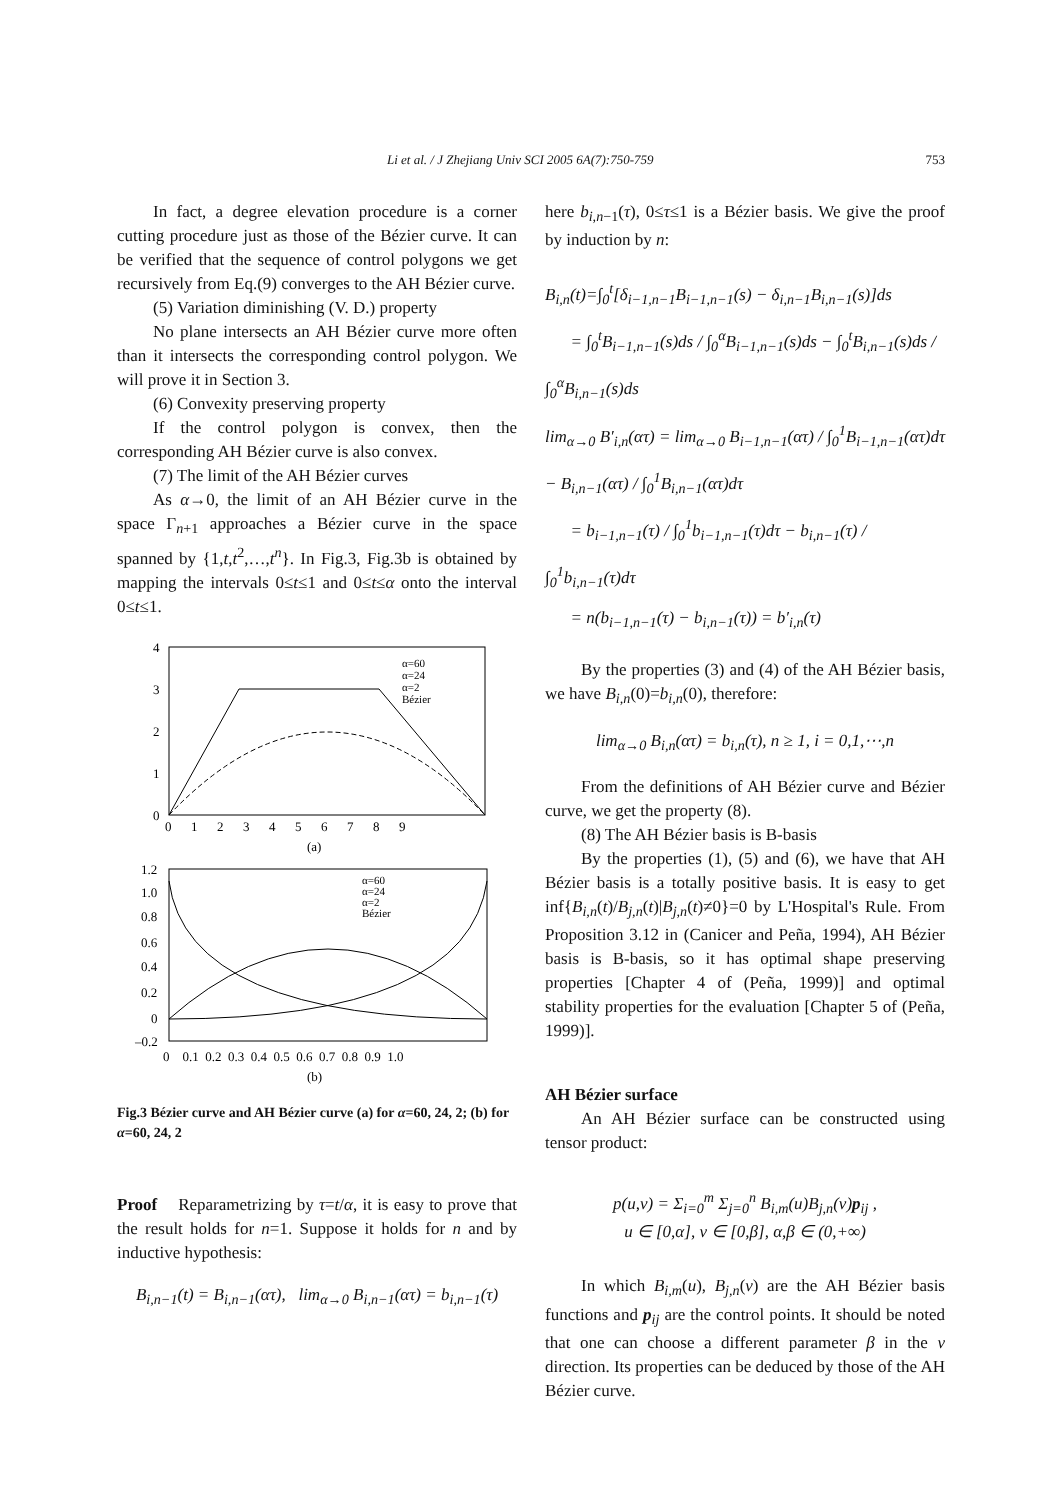Li et al. / J Zhejiang Univ SCI 2005 6A(7):750-759 753
In fact, a degree elevation procedure is a corner cutting procedure just as those of the Bézier curve. It can be verified that the sequence of control polygons we get recursively from Eq.(9) converges to the AH Bézier curve.
(5) Variation diminishing (V. D.) property
No plane intersects an AH Bézier curve more often than it intersects the corresponding control polygon. We will prove it in Section 3.
(6) Convexity preserving property
If the control polygon is convex, then the corresponding AH Bézier curve is also convex.
(7) The limit of the AH Bézier curves
As α→0, the limit of an AH Bézier curve in the space Γ<sub>n+1</sub> approaches a Bézier curve in the space spanned by {1,t,t<sup>2</sup>,…,t<sup>n</sup>}. In Fig.3, Fig.3b is obtained by mapping the intervals 0≤t≤1 and 0≤t≤α onto the interval 0≤t≤1.
α=60
α=24
α=2
Bézier
4
3
2
1
0
0 1 2 3 4 5 6 7 8 9
(a)
α=60
α=24
α=2
Bézier
1.2
1.0
0.8
0.6
0.4
0.2
0
–0.2
0 0.1 0.2 0.3 0.4 0.5 0.6 0.7 0.8 0.9 1.0
(b)
Fig.3 Bézier curve and AH Bézier curve (a) for α=60, 24, 2; (b) for α=60, 24, 2
Proof Reparametrizing by τ=t/α, it is easy to prove that the result holds for n=1. Suppose it holds for n and by inductive hypothesis:
B<sub>i,n−1</sub>(t) = B<sub>i,n−1</sub>(ατ), lim<sub>α→0</sub> B<sub>i,n−1</sub>(ατ) = b<sub>i,n−1</sub>(τ)
here b<sub>i,n−1</sub>(τ), 0≤τ≤1 is a Bézier basis. We give the proof by induction by n:
B<sub>i,n</sub>(t)=∫<sub>0</sub><sup>t</sup>[δ<sub>i−1,n−1</sub>B<sub>i−1,n−1</sub>(s) − δ<sub>i,n−1</sub>B<sub>i,n−1</sub>(s)]ds
= ∫<sub>0</sub><sup>t</sup>B<sub>i−1,n−1</sub>(s)ds / ∫<sub>0</sub><sup>α</sup>B<sub>i−1,n−1</sub>(s)ds − ∫<sub>0</sub><sup>t</sup>B<sub>i,n−1</sub>(s)ds / ∫<sub>0</sub><sup>α</sup>B<sub>i,n−1</sub>(s)ds
lim<sub>α→0</sub> B′<sub>i,n</sub>(ατ) = lim<sub>α→0</sub> B<sub>i−1,n−1</sub>(ατ) / ∫<sub>0</sub><sup>1</sup>B<sub>i−1,n−1</sub>(ατ)dτ − B<sub>i,n−1</sub>(ατ) / ∫<sub>0</sub><sup>1</sup>B<sub>i,n−1</sub>(ατ)dτ
= b<sub>i−1,n−1</sub>(τ) / ∫<sub>0</sub><sup>1</sup>b<sub>i−1,n−1</sub>(τ)dτ − b<sub>i,n−1</sub>(τ) / ∫<sub>0</sub><sup>1</sup>b<sub>i,n−1</sub>(τ)dτ
= n(b<sub>i−1,n−1</sub>(τ) − b<sub>i,n−1</sub>(τ)) = b′<sub>i,n</sub>(τ)
By the properties (3) and (4) of the AH Bézier basis, we have B<sub>i,n</sub>(0)=b<sub>i,n</sub>(0), therefore:
lim<sub>α→0</sub> B<sub>i,n</sub>(ατ) = b<sub>i,n</sub>(τ), n ≥ 1, i = 0,1,⋯,n
From the definitions of AH Bézier curve and Bézier curve, we get the property (8).
(8) The AH Bézier basis is B-basis
By the properties (1), (5) and (6), we have that AH Bézier basis is a totally positive basis. It is easy to get inf{B<sub>i,n</sub>(t)/B<sub>j,n</sub>(t)|B<sub>j,n</sub>(t)≠0}=0 by L'Hospital's Rule. From Proposition 3.12 in (Canicer and Peña, 1994), AH Bézier basis is B-basis, so it has optimal shape preserving properties [Chapter 4 of (Peña, 1999)] and optimal stability properties for the evaluation [Chapter 5 of (Peña, 1999)].
AH Bézier surface
An AH Bézier surface can be constructed using tensor product:
p(u,v) = Σ<sub>i=0</sub><sup>m</sup> Σ<sub>j=0</sub><sup>n</sup> B<sub>i,m</sub>(u)B<sub>j,n</sub>(v)p<sub>ij</sub> ,
u ∈ [0,α], v ∈ [0,β], α,β ∈ (0,+∞)
In which B<sub>i,m</sub>(u), B<sub>j,n</sub>(v) are the AH Bézier basis functions and p<sub>ij</sub> are the control points. It should be noted that one can choose a different parameter β in the v direction. Its properties can be deduced by those of the AH Bézier curve.